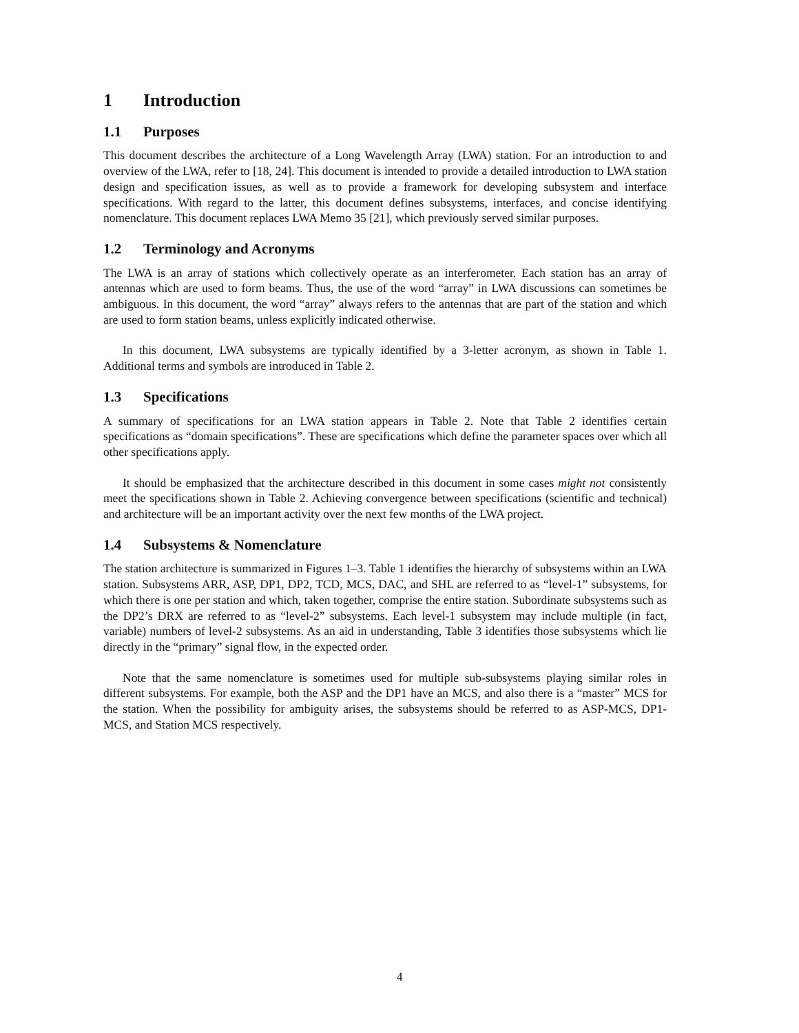1 Introduction
1.1 Purposes
This document describes the architecture of a Long Wavelength Array (LWA) station. For an introduction to and overview of the LWA, refer to [18, 24]. This document is intended to provide a detailed introduction to LWA station design and specification issues, as well as to provide a framework for developing subsystem and interface specifications. With regard to the latter, this document defines subsystems, interfaces, and concise identifying nomenclature. This document replaces LWA Memo 35 [21], which previously served similar purposes.
1.2 Terminology and Acronyms
The LWA is an array of stations which collectively operate as an interferometer. Each station has an array of antennas which are used to form beams. Thus, the use of the word “array” in LWA discussions can sometimes be ambiguous. In this document, the word “array” always refers to the antennas that are part of the station and which are used to form station beams, unless explicitly indicated otherwise.
In this document, LWA subsystems are typically identified by a 3-letter acronym, as shown in Table 1. Additional terms and symbols are introduced in Table 2.
1.3 Specifications
A summary of specifications for an LWA station appears in Table 2. Note that Table 2 identifies certain specifications as “domain specifications”. These are specifications which define the parameter spaces over which all other specifications apply.
It should be emphasized that the architecture described in this document in some cases might not consistently meet the specifications shown in Table 2. Achieving convergence between specifications (scientific and technical) and architecture will be an important activity over the next few months of the LWA project.
1.4 Subsystems & Nomenclature
The station architecture is summarized in Figures 1–3. Table 1 identifies the hierarchy of subsystems within an LWA station. Subsystems ARR, ASP, DP1, DP2, TCD, MCS, DAC, and SHL are referred to as “level-1” subsystems, for which there is one per station and which, taken together, comprise the entire station. Subordinate subsystems such as the DP2’s DRX are referred to as “level-2” subsystems. Each level-1 subsystem may include multiple (in fact, variable) numbers of level-2 subsystems. As an aid in understanding, Table 3 identifies those subsystems which lie directly in the “primary” signal flow, in the expected order.
Note that the same nomenclature is sometimes used for multiple sub-subsystems playing similar roles in different subsystems. For example, both the ASP and the DP1 have an MCS, and also there is a “master” MCS for the station. When the possibility for ambiguity arises, the subsystems should be referred to as ASP-MCS, DP1-MCS, and Station MCS respectively.
4